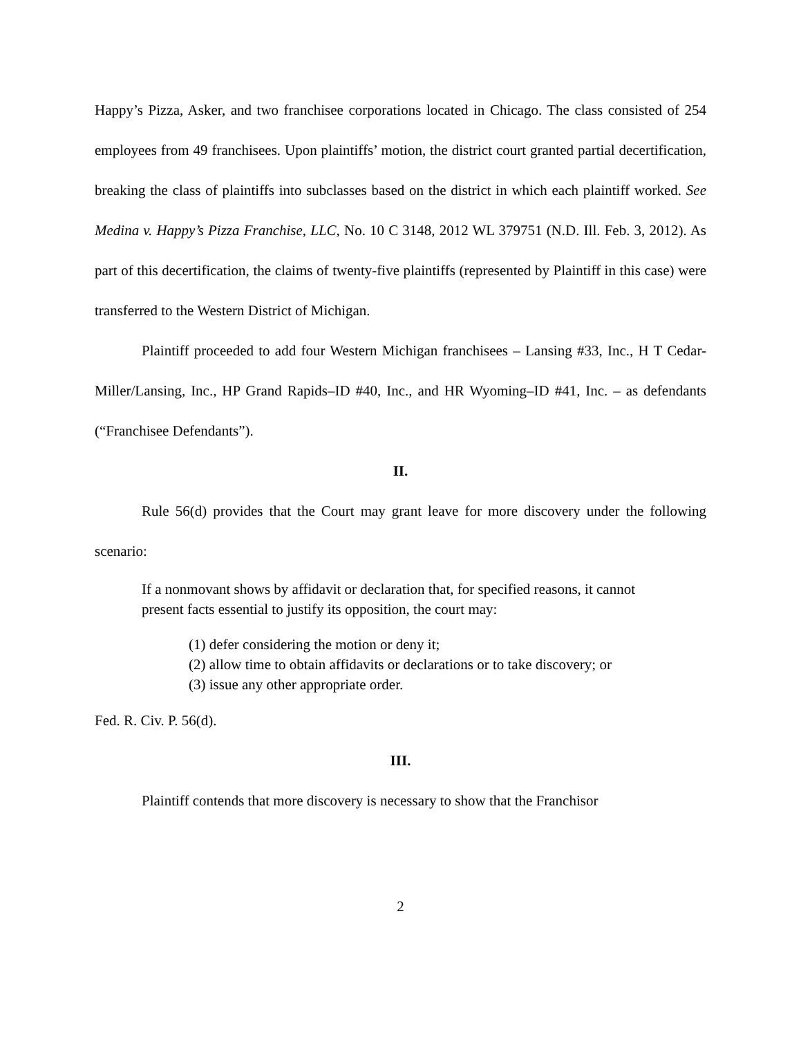Happy’s Pizza, Asker, and two franchisee corporations located in Chicago. The class consisted of 254 employees from 49 franchisees. Upon plaintiffs’ motion, the district court granted partial decertification, breaking the class of plaintiffs into subclasses based on the district in which each plaintiff worked. See Medina v. Happy’s Pizza Franchise, LLC, No. 10 C 3148, 2012 WL 379751 (N.D. Ill. Feb. 3, 2012). As part of this decertification, the claims of twenty-five plaintiffs (represented by Plaintiff in this case) were transferred to the Western District of Michigan.
Plaintiff proceeded to add four Western Michigan franchisees – Lansing #33, Inc., H T Cedar-Miller/Lansing, Inc., HP Grand Rapids–ID #40, Inc., and HR Wyoming–ID #41, Inc. – as defendants (“Franchisee Defendants”).
II.
Rule 56(d) provides that the Court may grant leave for more discovery under the following scenario:
If a nonmovant shows by affidavit or declaration that, for specified reasons, it cannot present facts essential to justify its opposition, the court may:
(1) defer considering the motion or deny it;
(2) allow time to obtain affidavits or declarations or to take discovery; or
(3) issue any other appropriate order.
Fed. R. Civ. P. 56(d).
III.
Plaintiff contends that more discovery is necessary to show that the Franchisor
2